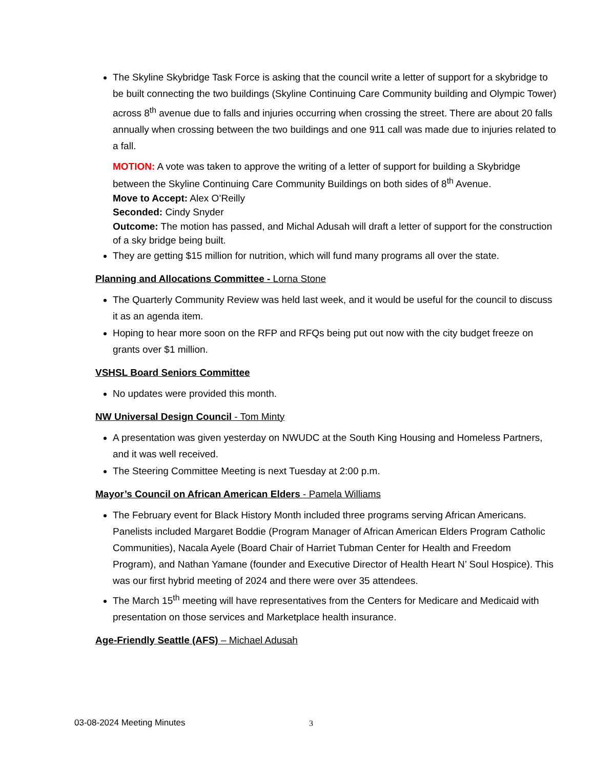The Skyline Skybridge Task Force is asking that the council write a letter of support for a skybridge to be built connecting the two buildings (Skyline Continuing Care Community building and Olympic Tower) across 8<sup>th</sup> avenue due to falls and injuries occurring when crossing the street. There are about 20 falls annually when crossing between the two buildings and one 911 call was made due to injuries related to a fall.
MOTION: A vote was taken to approve the writing of a letter of support for building a Skybridge between the Skyline Continuing Care Community Buildings on both sides of 8<sup>th</sup> Avenue.
Move to Accept: Alex O’Reilly
Seconded: Cindy Snyder
Outcome: The motion has passed, and Michal Adusah will draft a letter of support for the construction of a sky bridge being built.
They are getting $15 million for nutrition, which will fund many programs all over the state.
Planning and Allocations Committee - Lorna Stone
The Quarterly Community Review was held last week, and it would be useful for the council to discuss it as an agenda item.
Hoping to hear more soon on the RFP and RFQs being put out now with the city budget freeze on grants over $1 million.
VSHSL Board Seniors Committee
No updates were provided this month.
NW Universal Design Council - Tom Minty
A presentation was given yesterday on NWUDC at the South King Housing and Homeless Partners, and it was well received.
The Steering Committee Meeting is next Tuesday at 2:00 p.m.
Mayor’s Council on African American Elders - Pamela Williams
The February event for Black History Month included three programs serving African Americans. Panelists included Margaret Boddie (Program Manager of African American Elders Program Catholic Communities), Nacala Ayele (Board Chair of Harriet Tubman Center for Health and Freedom Program), and Nathan Yamane (founder and Executive Director of Health Heart N’ Soul Hospice). This was our first hybrid meeting of 2024 and there were over 35 attendees.
The March 15<sup>th</sup> meeting will have representatives from the Centers for Medicare and Medicaid with presentation on those services and Marketplace health insurance.
Age-Friendly Seattle (AFS) – Michael Adusah
03-08-2024 Meeting Minutes 3